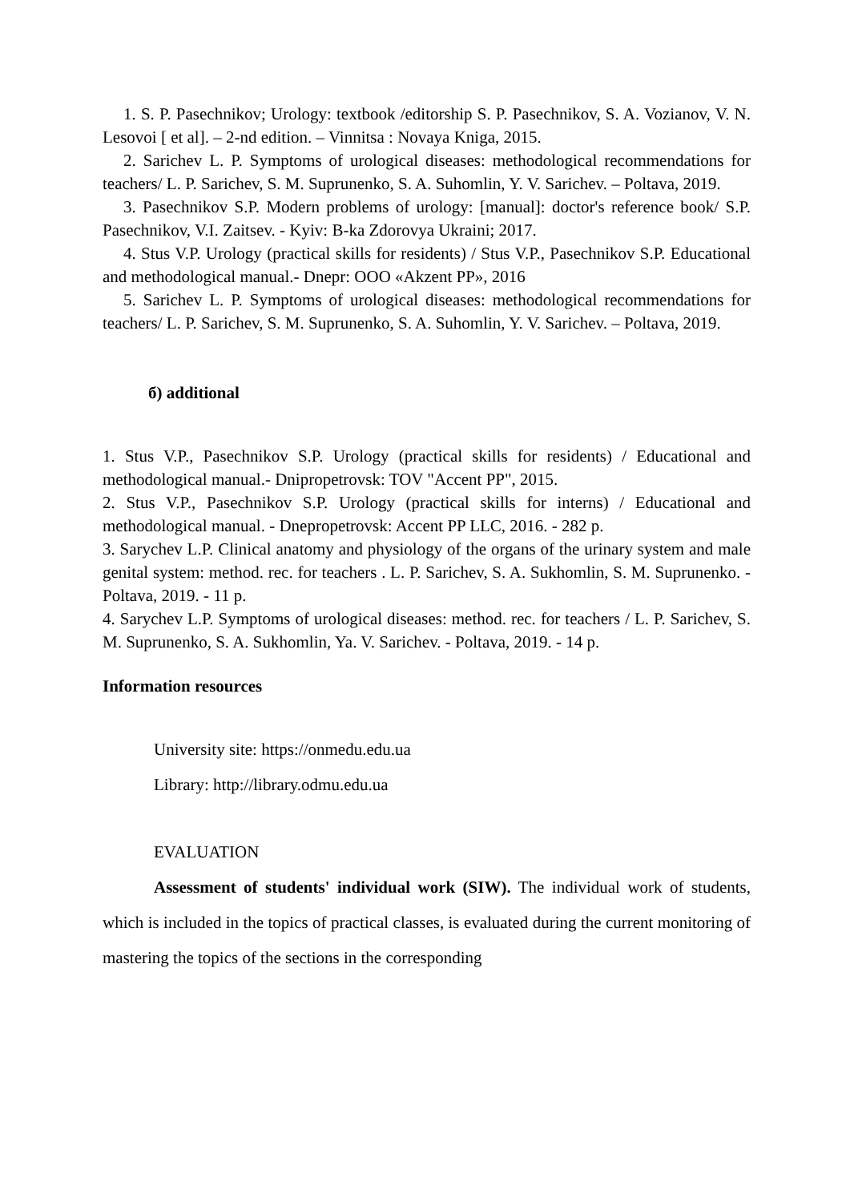1. S. P. Pasechnikov; Urology: textbook /editorship S. P. Pasechnikov, S. A. Vozianov, V. N. Lesovoi [ et al]. – 2-nd edition. – Vinnitsa : Novaya Kniga, 2015.
2. Sarichev L. P. Symptoms of urological diseases: methodological recommendations for teachers/ L. P. Sarichev, S. M. Suprunenko, S. A. Suhomlin, Y. V. Sarichev. – Poltava, 2019.
3. Pasechnikov S.P. Modern problems of urology: [manual]: doctor's reference book/ S.P. Pasechnikov, V.I. Zaitsev. - Kyiv: B-ka Zdorovya Ukraini; 2017.
4. Stus V.P. Urology (practical skills for residents) / Stus V.P., Pasechnikov S.P. Educational and methodological manual.- Dnepr: OOO «Akzent PP», 2016
5. Sarichev L. P. Symptoms of urological diseases: methodological recommendations for teachers/ L. P. Sarichev, S. M. Suprunenko, S. A. Suhomlin, Y. V. Sarichev. – Poltava, 2019.
б) additional
1. Stus V.P., Pasechnikov S.P. Urology (practical skills for residents) / Educational and methodological manual.- Dnipropetrovsk: TOV "Accent PP", 2015.
2. Stus V.P., Pasechnikov S.P. Urology (practical skills for interns) / Educational and methodological manual. - Dnepropetrovsk: Accent PP LLC, 2016. - 282 p.
3. Sarychev L.P. Clinical anatomy and physiology of the organs of the urinary system and male genital system: method. rec. for teachers . L. P. Sarichev, S. A. Sukhomlin, S. M. Suprunenko. - Poltava, 2019. - 11 p.
4. Sarychev L.P. Symptoms of urological diseases: method. rec. for teachers / L. P. Sarichev, S. M. Suprunenko, S. A. Sukhomlin, Ya. V. Sarichev. - Poltava, 2019. - 14 p.
Information resources
University site: https://onmedu.edu.ua
Library: http://library.odmu.edu.ua
EVALUATION
Assessment of students' individual work (SIW). The individual work of students, which is included in the topics of practical classes, is evaluated during the current monitoring of mastering the topics of the sections in the corresponding